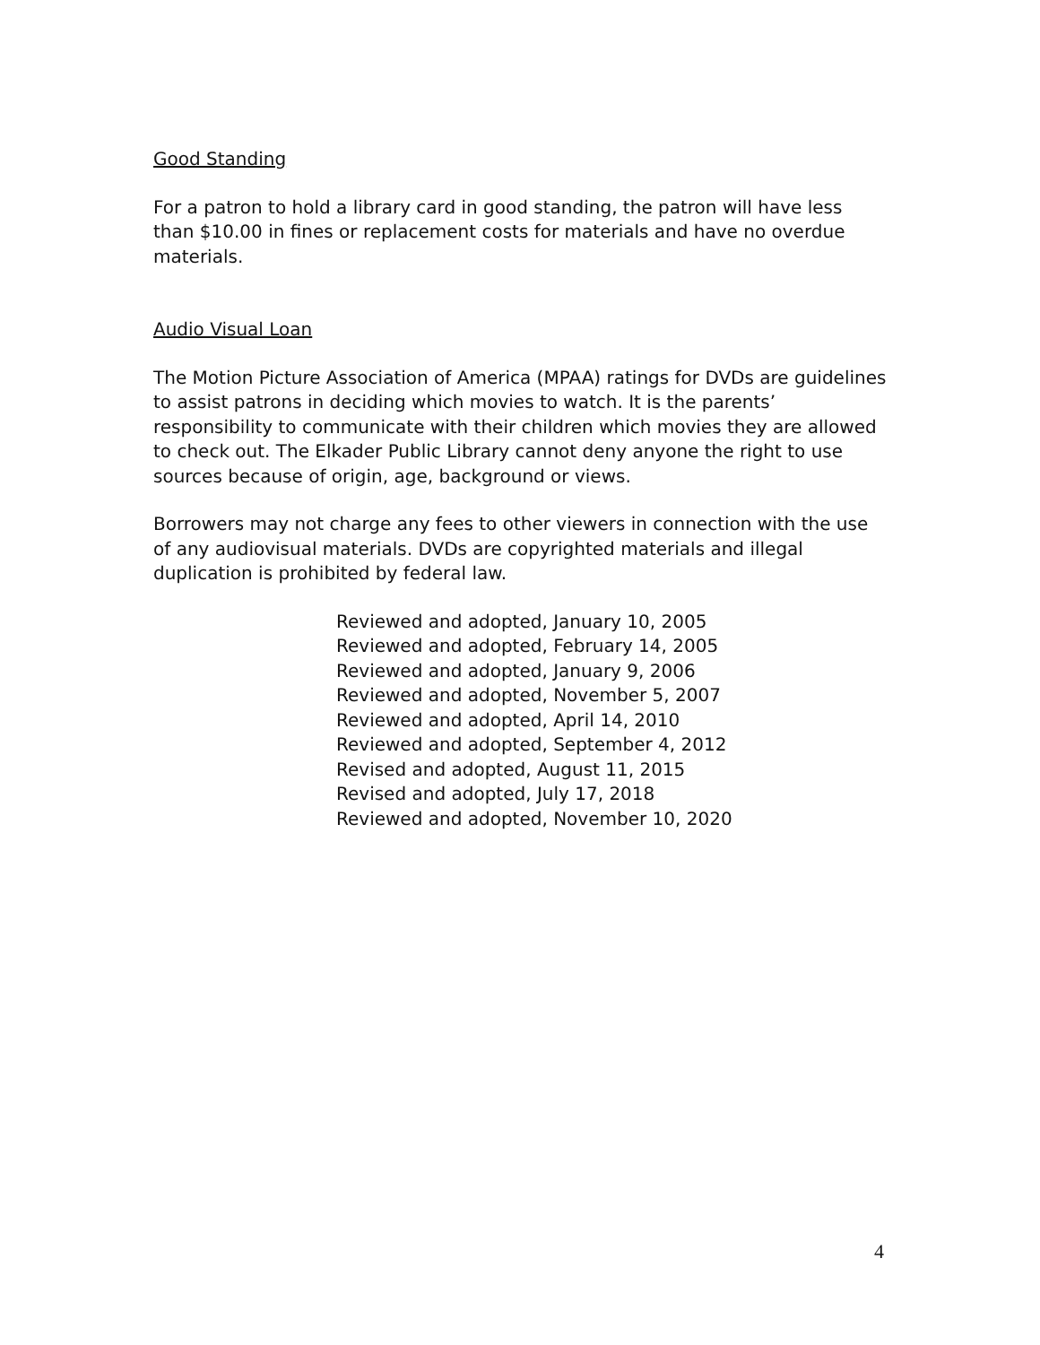Good Standing
For a patron to hold a library card in good standing, the patron will have less than $10.00 in fines or replacement costs for materials and have no overdue materials.
Audio Visual Loan
The Motion Picture Association of America (MPAA) ratings for DVDs are guidelines to assist patrons in deciding which movies to watch. It is the parents’ responsibility to communicate with their children which movies they are allowed to check out. The Elkader Public Library cannot deny anyone the right to use sources because of origin, age, background or views.
Borrowers may not charge any fees to other viewers in connection with the use of any audiovisual materials. DVDs are copyrighted materials and illegal duplication is prohibited by federal law.
Reviewed and adopted, January 10, 2005
Reviewed and adopted, February 14, 2005
Reviewed and adopted, January 9, 2006
Reviewed and adopted, November 5, 2007
Reviewed and adopted, April 14, 2010
Reviewed and adopted, September 4, 2012
Revised and adopted, August 11, 2015
Revised and adopted, July 17, 2018
Reviewed and adopted, November 10, 2020
4